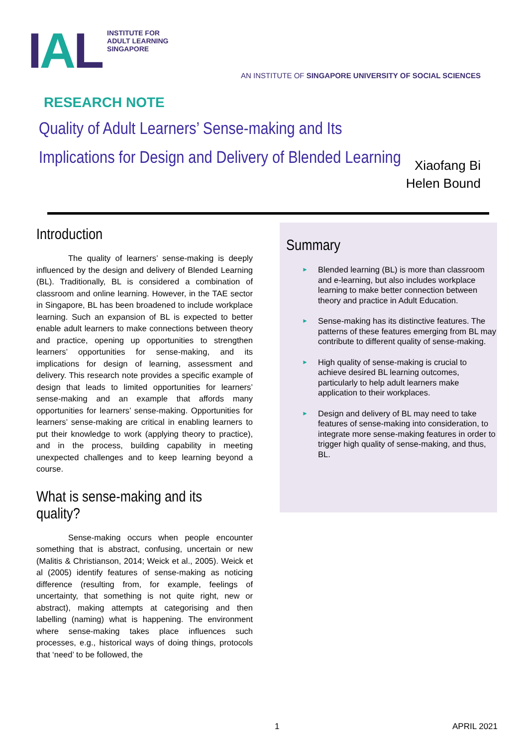IAL
INSTITUTE FOR
ADULT LEARNING
SINGAPORE
AN INSTITUTE OF SINGAPORE UNIVERSITY OF SOCIAL SCIENCES
RESEARCH NOTE
Quality of Adult Learners’ Sense-making and Its Implications for Design and Delivery of Blended Learning
Xiaofang Bi
Helen Bound
Introduction
The quality of learners’ sense-making is deeply influenced by the design and delivery of Blended Learning (BL). Traditionally, BL is considered a combination of classroom and online learning. However, in the TAE sector in Singapore, BL has been broadened to include workplace learning. Such an expansion of BL is expected to better enable adult learners to make connections between theory and practice, opening up opportunities to strengthen learners’ opportunities for sense-making, and its implications for design of learning, assessment and delivery. This research note provides a specific example of design that leads to limited opportunities for learners’ sense-making and an example that affords many opportunities for learners’ sense-making. Opportunities for learners’ sense-making are critical in enabling learners to put their knowledge to work (applying theory to practice), and in the process, building capability in meeting unexpected challenges and to keep learning beyond a course.
What is sense-making and its quality?
Sense-making occurs when people encounter something that is abstract, confusing, uncertain or new (Malitis & Christianson, 2014; Weick et al., 2005). Weick et al (2005) identify features of sense-making as noticing difference (resulting from, for example, feelings of uncertainty, that something is not quite right, new or abstract), making attempts at categorising and then labelling (naming) what is happening. The environment where sense-making takes place influences such processes, e.g., historical ways of doing things, protocols that ‘need’ to be followed, the
Summary
► Blended learning (BL) is more than classroom and e-learning, but also includes workplace learning to make better connection between theory and practice in Adult Education.
► Sense-making has its distinctive features. The patterns of these features emerging from BL may contribute to different quality of sense-making.
► High quality of sense-making is crucial to achieve desired BL learning outcomes, particularly to help adult learners make application to their workplaces.
► Design and delivery of BL may need to take features of sense-making into consideration, to integrate more sense-making features in order to trigger high quality of sense-making, and thus, BL.
1 APRIL 2021